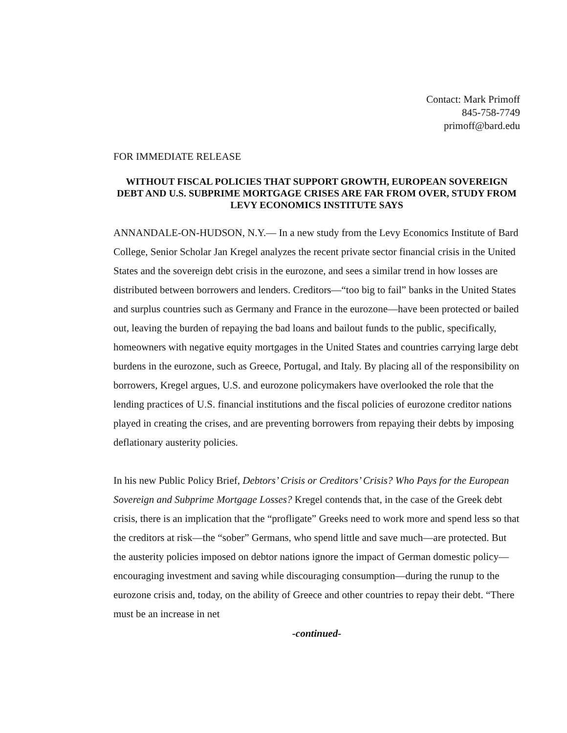Contact: Mark Primoff
845-758-7749
primoff@bard.edu
FOR IMMEDIATE RELEASE
WITHOUT FISCAL POLICIES THAT SUPPORT GROWTH, EUROPEAN SOVEREIGN DEBT AND U.S. SUBPRIME MORTGAGE CRISES ARE FAR FROM OVER, STUDY FROM LEVY ECONOMICS INSTITUTE SAYS
ANNANDALE-ON-HUDSON, N.Y.— In a new study from the Levy Economics Institute of Bard College, Senior Scholar Jan Kregel analyzes the recent private sector financial crisis in the United States and the sovereign debt crisis in the eurozone, and sees a similar trend in how losses are distributed between borrowers and lenders. Creditors—“too big to fail” banks in the United States and surplus countries such as Germany and France in the eurozone—have been protected or bailed out, leaving the burden of repaying the bad loans and bailout funds to the public, specifically, homeowners with negative equity mortgages in the United States and countries carrying large debt burdens in the eurozone, such as Greece, Portugal, and Italy. By placing all of the responsibility on borrowers, Kregel argues, U.S. and eurozone policymakers have overlooked the role that the lending practices of U.S. financial institutions and the fiscal policies of eurozone creditor nations played in creating the crises, and are preventing borrowers from repaying their debts by imposing deflationary austerity policies.
In his new Public Policy Brief, Debtors’ Crisis or Creditors’ Crisis? Who Pays for the European Sovereign and Subprime Mortgage Losses? Kregel contends that, in the case of the Greek debt crisis, there is an implication that the “profligate” Greeks need to work more and spend less so that the creditors at risk—the “sober” Germans, who spend little and save much—are protected. But the austerity policies imposed on debtor nations ignore the impact of German domestic policy—encouraging investment and saving while discouraging consumption—during the runup to the eurozone crisis and, today, on the ability of Greece and other countries to repay their debt. “There must be an increase in net
-continued-